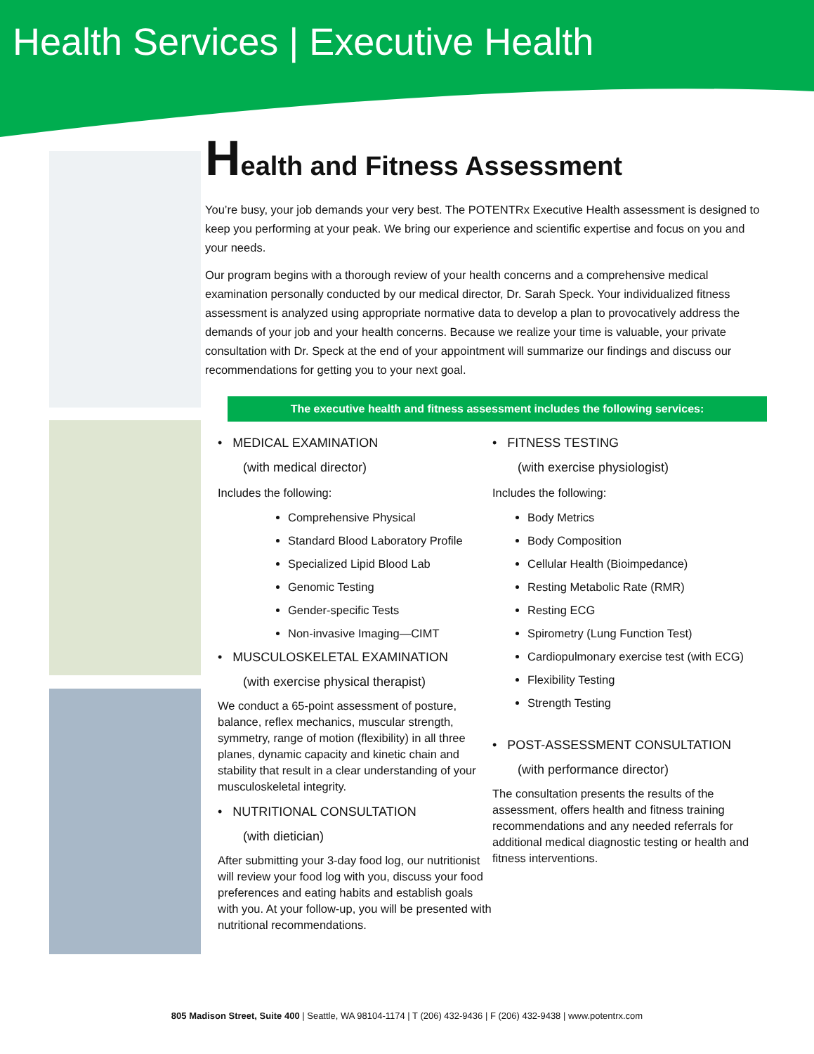Health Services | Executive Health
Health and Fitness Assessment
You’re busy, your job demands your very best. The POTENTRx Executive Health assessment is designed to keep you performing at your peak. We bring our experience and scientific expertise and focus on you and your needs.
Our program begins with a thorough review of your health concerns and a comprehensive medical examination personally conducted by our medical director, Dr. Sarah Speck. Your individualized fitness assessment is analyzed using appropriate normative data to develop a plan to provocatively address the demands of your job and your health concerns. Because we realize your time is valuable, your private consultation with Dr. Speck at the end of your appointment will summarize our findings and discuss our recommendations for getting you to your next goal.
The executive health and fitness assessment includes the following services:
• MEDICAL EXAMINATION
(with medical director)
Includes the following:
Comprehensive Physical
Standard Blood Laboratory Profile
Specialized Lipid Blood Lab
Genomic Testing
Gender-specific Tests
Non-invasive Imaging—CIMT
• MUSCULOSKELETAL EXAMINATION
(with exercise physical therapist)
We conduct a 65-point assessment of posture, balance, reflex mechanics, muscular strength, symmetry, range of motion (flexibility) in all three planes, dynamic capacity and kinetic chain and stability that result in a clear understanding of your musculoskeletal integrity.
• NUTRITIONAL CONSULTATION
(with dietician)
After submitting your 3-day food log, our nutritionist will review your food log with you, discuss your food preferences and eating habits and establish goals with you. At your follow-up, you will be presented with nutritional recommendations.
• FITNESS TESTING
(with exercise physiologist)
Includes the following:
Body Metrics
Body Composition
Cellular Health (Bioimpedance)
Resting Metabolic Rate (RMR)
Resting ECG
Spirometry (Lung Function Test)
Cardiopulmonary exercise test (with ECG)
Flexibility Testing
Strength Testing
• POST-ASSESSMENT CONSULTATION
(with performance director)
The consultation presents the results of the assessment, offers health and fitness training recommendations and any needed referrals for additional medical diagnostic testing or health and fitness interventions.
805 Madison Street, Suite 400 | Seattle, WA 98104-1174 | T (206) 432-9436 | F (206) 432-9438 | www.potentrx.com